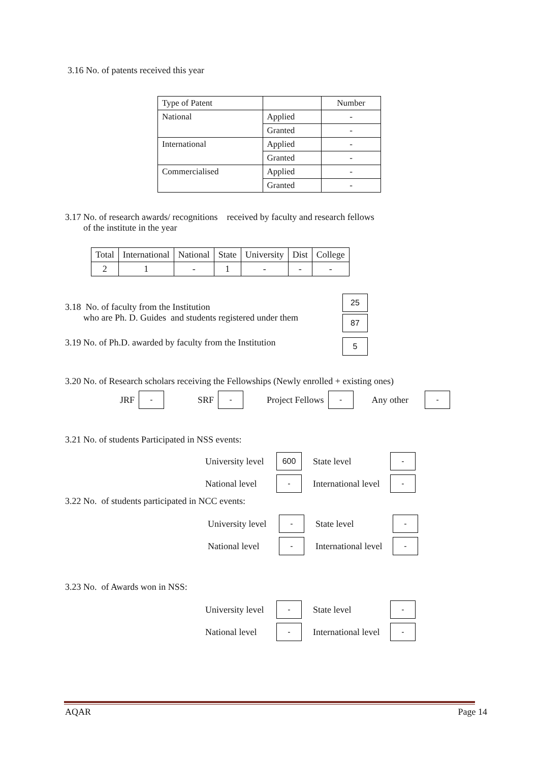3.16 No. of patents received this year
| Type of Patent | | Number |
| --- | --- | --- |
| National | Applied | - |
| | Granted | - |
| International | Applied | - |
| | Granted | - |
| Commercialised | Applied | - |
| | Granted | - |
3.17 No. of research awards/ recognitions received by faculty and research fellows
of the institute in the year
| Total | International | National | State | University | Dist | College |
| --- | --- | --- | --- | --- | --- | --- |
| 2 | 1 | - | 1 | - | - | - |
3.18 No. of faculty from the Institution
who are Ph. D. Guides and students registered under them
25
87
3.19 No. of Ph.D. awarded by faculty from the Institution
5
3.20 No. of Research scholars receiving the Fellowships (Newly enrolled + existing ones)
JRF - SRF - Project Fellows - Any other -
3.21 No. of students Participated in NSS events:
University level 600 State level - National level - International level -
3.22 No. of students participated in NCC events:
University level - State level - National level - International level -
3.23 No. of Awards won in NSS:
University level - State level - National level - International level -
AQAR Page 14